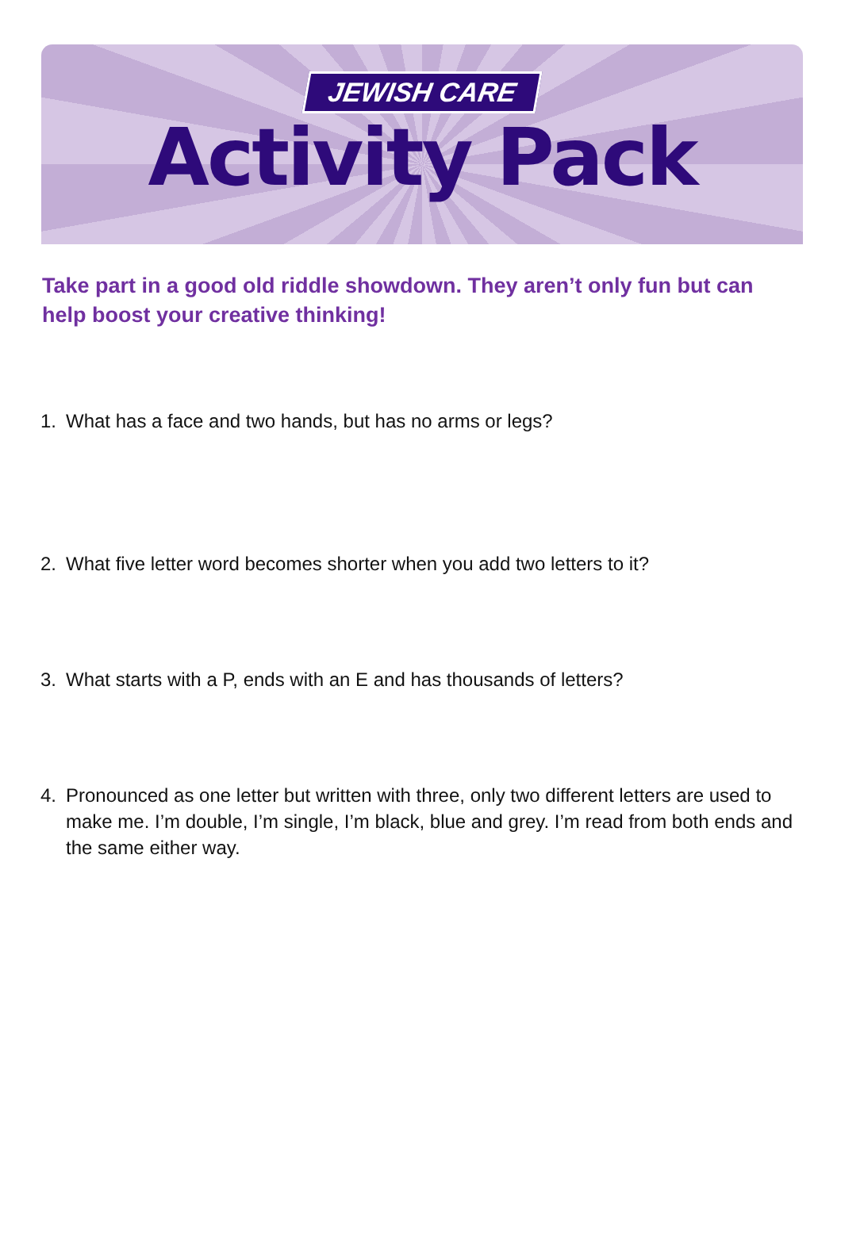JEWISH CARE
Activity Pack
Take part in a good old riddle showdown. They aren’t only fun but can help boost your creative thinking!
1. What has a face and two hands, but has no arms or legs?
2. What five letter word becomes shorter when you add two letters to it?
3. What starts with a P, ends with an E and has thousands of letters?
4. Pronounced as one letter but written with three, only two different letters are used to make me. I’m double, I’m single, I’m black, blue and grey. I’m read from both ends and the same either way.